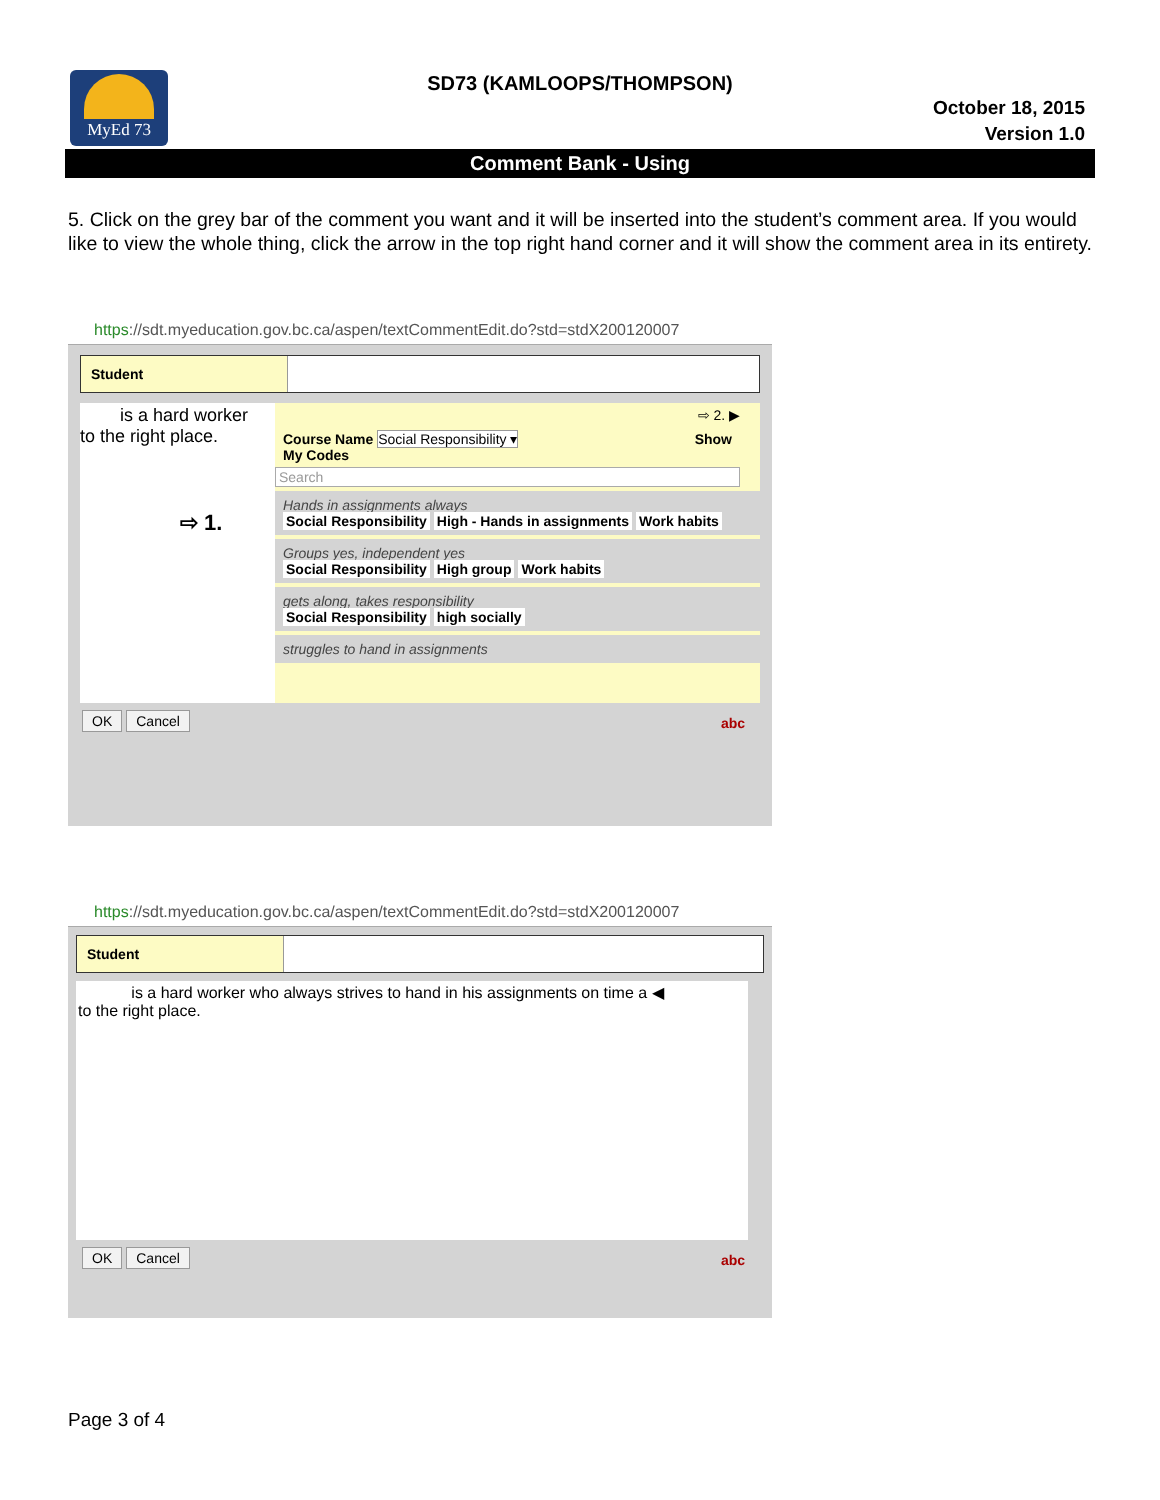MyEd 73
SD73 (KAMLOOPS/THOMPSON)
October 18, 2015
Version 1.0
Comment Bank - Using
5. Click on the grey bar of the comment you want and it will be inserted into the student’s comment area. If you would like to view the whole thing, click the arrow in the top right hand corner and it will show the comment area in its entirety.
https://sdt.myeducation.gov.bc.ca/aspen/textCommentEdit.do?std=stdX200120007
Student
is a hard worker
to the right place.
⇨ 1.
⇨ 2. ▶
Course Name Social Responsibility ▾ Show
My Codes
Search
Hands in assignments always
Social Responsibility High - Hands in assignments Work habits
Groups yes, independent yes
Social Responsibility High group Work habits
gets along, takes responsibility
Social Responsibility high socially
struggles to hand in assignments
OK Cancel abc
https://sdt.myeducation.gov.bc.ca/aspen/textCommentEdit.do?std=stdX200120007
Student
is a hard worker who always strives to hand in his assignments on time a ◀
to the right place.
OK Cancel abc
Page 3 of 4